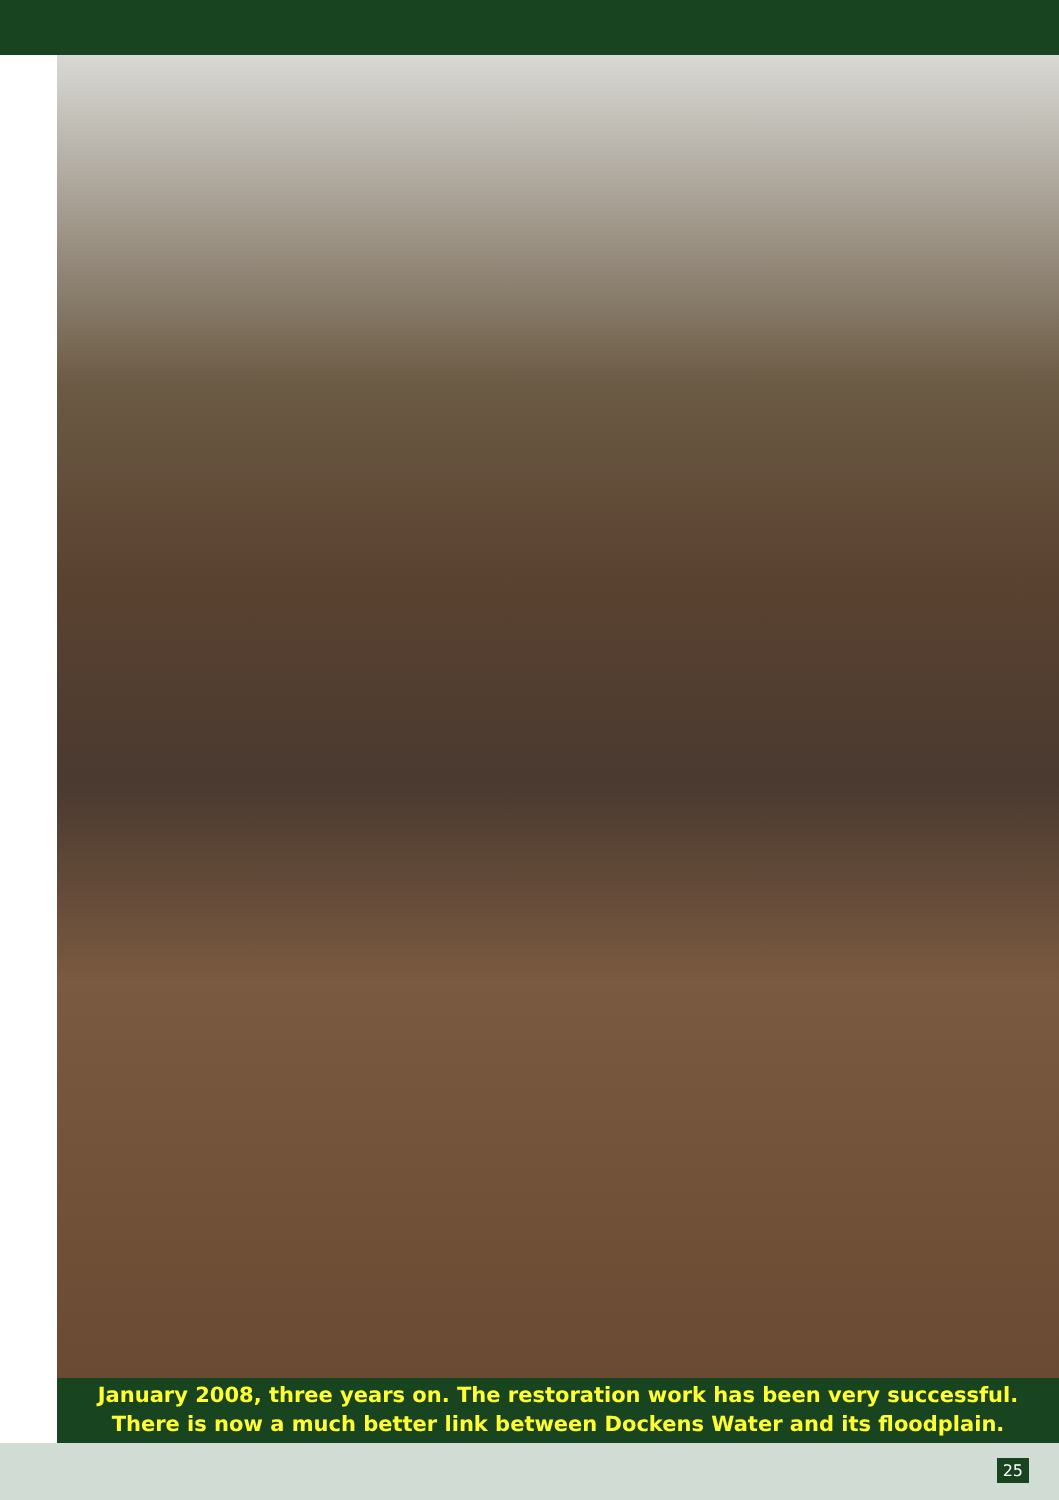January 2008, three years on. The restoration work has been very successful.
There is now a much better link between Dockens Water and its floodplain.
25